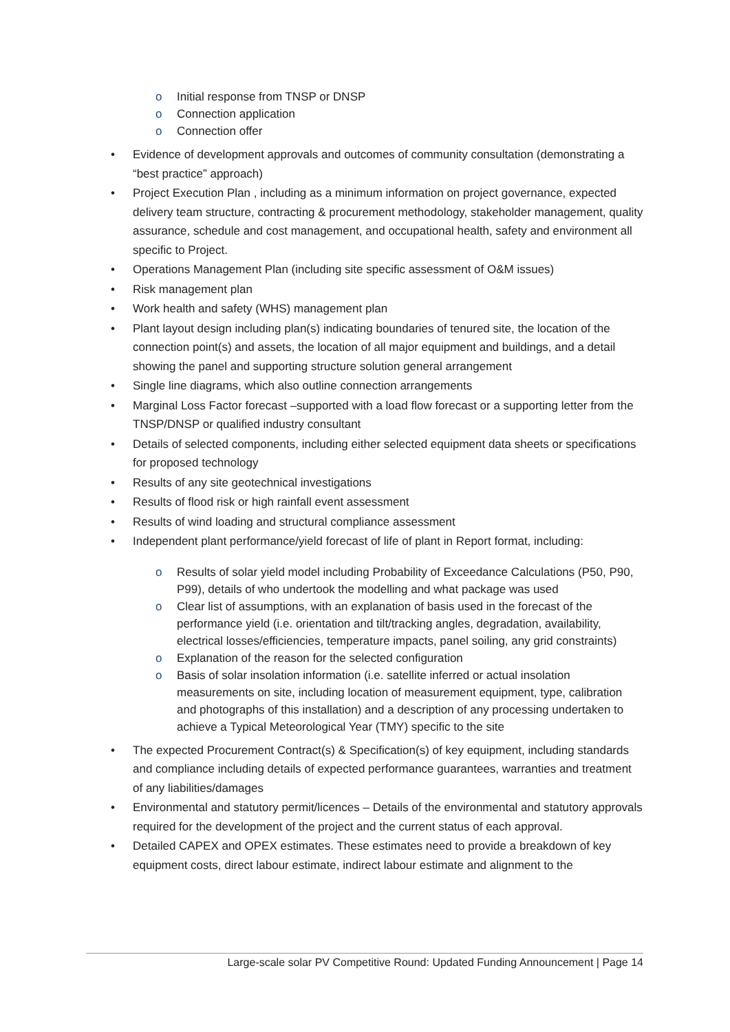o Initial response from TNSP or DNSP
o Connection application
o Connection offer
• Evidence of development approvals and outcomes of community consultation (demonstrating a “best practice” approach)
• Project Execution Plan , including as a minimum information on project governance, expected delivery team structure, contracting & procurement methodology, stakeholder management, quality assurance, schedule and cost management, and occupational health, safety and environment all specific to Project.
• Operations Management Plan (including site specific assessment of O&M issues)
• Risk management plan
• Work health and safety (WHS) management plan
• Plant layout design including plan(s) indicating boundaries of tenured site, the location of the connection point(s) and assets, the location of all major equipment and buildings, and a detail showing the panel and supporting structure solution general arrangement
• Single line diagrams, which also outline connection arrangements
• Marginal Loss Factor forecast –supported with a load flow forecast or a supporting letter from the TNSP/DNSP or qualified industry consultant
• Details of selected components, including either selected equipment data sheets or specifications for proposed technology
• Results of any site geotechnical investigations
• Results of flood risk or high rainfall event assessment
• Results of wind loading and structural compliance assessment
• Independent plant performance/yield forecast of life of plant in Report format, including:
o Results of solar yield model including Probability of Exceedance Calculations (P50, P90, P99), details of who undertook the modelling and what package was used
o Clear list of assumptions, with an explanation of basis used in the forecast of the performance yield (i.e. orientation and tilt/tracking angles, degradation, availability, electrical losses/efficiencies, temperature impacts, panel soiling, any grid constraints)
o Explanation of the reason for the selected configuration
o Basis of solar insolation information (i.e. satellite inferred or actual insolation measurements on site, including location of measurement equipment, type, calibration and photographs of this installation) and a description of any processing undertaken to achieve a Typical Meteorological Year (TMY) specific to the site
• The expected Procurement Contract(s) & Specification(s) of key equipment, including standards and compliance including details of expected performance guarantees, warranties and treatment of any liabilities/damages
• Environmental and statutory permit/licences – Details of the environmental and statutory approvals required for the development of the project and the current status of each approval.
• Detailed CAPEX and OPEX estimates. These estimates need to provide a breakdown of key equipment costs, direct labour estimate, indirect labour estimate and alignment to the
Large-scale solar PV Competitive Round: Updated Funding Announcement | Page 14